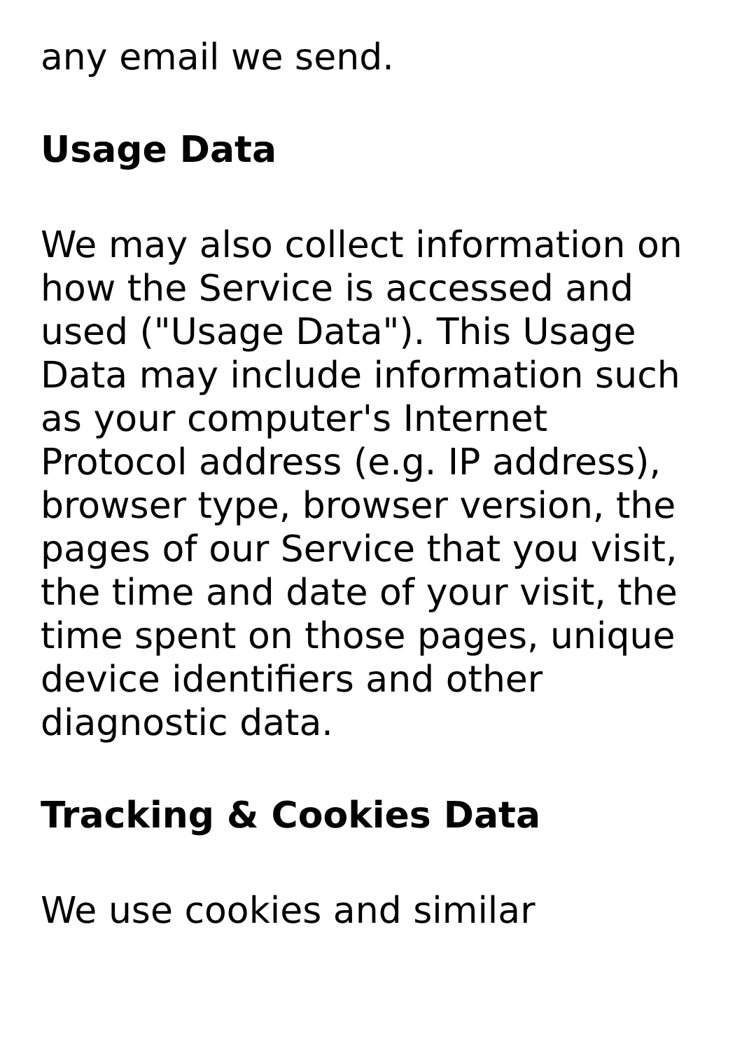any email we send.
Usage Data
We may also collect information on how the Service is accessed and used ("Usage Data"). This Usage Data may include information such as your computer's Internet Protocol address (e.g. IP address), browser type, browser version, the pages of our Service that you visit, the time and date of your visit, the time spent on those pages, unique device identifiers and other diagnostic data.
Tracking & Cookies Data
We use cookies and similar